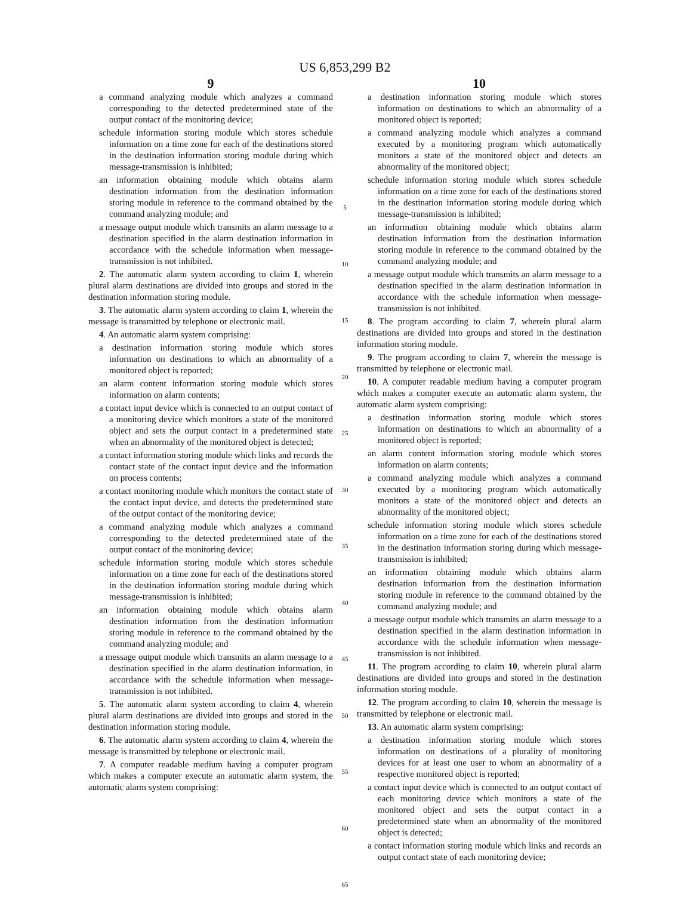US 6,853,299 B2
9
a command analyzing module which analyzes a command corresponding to the detected predetermined state of the output contact of the monitoring device;
schedule information storing module which stores schedule information on a time zone for each of the destinations stored in the destination information storing module during which message-transmission is inhibited;
an information obtaining module which obtains alarm destination information from the destination information storing module in reference to the command obtained by the command analyzing module; and
a message output module which transmits an alarm message to a destination specified in the alarm destination information in accordance with the schedule information when message-transmission is not inhibited.
2. The automatic alarm system according to claim 1, wherein plural alarm destinations are divided into groups and stored in the destination information storing module.
3. The automatic alarm system according to claim 1, wherein the message is transmitted by telephone or electronic mail.
4. An automatic alarm system comprising:
a destination information storing module which stores information on destinations to which an abnormality of a monitored object is reported;
an alarm content information storing module which stores information on alarm contents;
a contact input device which is connected to an output contact of a monitoring device which monitors a state of the monitored object and sets the output contact in a predetermined state when an abnormality of the monitored object is detected;
a contact information storing module which links and records the contact state of the contact input device and the information on process contents;
a contact monitoring module which monitors the contact state of the contact input device, and detects the predetermined state of the output contact of the monitoring device;
a command analyzing module which analyzes a command corresponding to the detected predetermined state of the output contact of the monitoring device;
schedule information storing module which stores schedule information on a time zone for each of the destinations stored in the destination information storing module during which message-transmission is inhibited;
an information obtaining module which obtains alarm destination information from the destination information storing module in reference to the command obtained by the command analyzing module; and
a message output module which transmits an alarm message to a destination specified in the alarm destination information, in accordance with the schedule information when message-transmission is not inhibited.
5. The automatic alarm system according to claim 4, wherein plural alarm destinations are divided into groups and stored in the destination information storing module.
6. The automatic alarm system according to claim 4, wherein the message is transmitted by telephone or electronic mail.
7. A computer readable medium having a computer program which makes a computer execute an automatic alarm system, the automatic alarm system comprising:
5
10
15
20
25
30
35
40
45
50
55
60
65
10
a destination information storing module which stores information on destinations to which an abnormality of a monitored object is reported;
a command analyzing module which analyzes a command executed by a monitoring program which automatically monitors a state of the monitored object and detects an abnormality of the monitored object;
schedule information storing module which stores schedule information on a time zone for each of the destinations stored in the destination information storing module during which message-transmission is inhibited;
an information obtaining module which obtains alarm destination information from the destination information storing module in reference to the command obtained by the command analyzing module; and
a message output module which transmits an alarm message to a destination specified in the alarm destination information in accordance with the schedule information when message-transmission is not inhibited.
8. The program according to claim 7, wherein plural alarm destinations are divided into groups and stored in the destination information storing module.
9. The program according to claim 7, wherein the message is transmitted by telephone or electronic mail.
10. A computer readable medium having a computer program which makes a computer execute an automatic alarm system, the automatic alarm system comprising:
a destination information storing module which stores information on destinations to which an abnormality of a monitored object is reported;
an alarm content information storing module which stores information on alarm contents;
a command analyzing module which analyzes a command executed by a monitoring program which automatically monitors a state of the monitored object and detects an abnormality of the monitored object;
schedule information storing module which stores schedule information on a time zone for each of the destinations stored in the destination information storing during which message-transmission is inhibited;
an information obtaining module which obtains alarm destination information from the destination information storing module in reference to the command obtained by the command analyzing module; and
a message output module which transmits an alarm message to a destination specified in the alarm destination information in accordance with the schedule information when message-transmission is not inhibited.
11. The program according to claim 10, wherein plural alarm destinations are divided into groups and stored in the destination information storing module.
12. The program according to claim 10, wherein the message is transmitted by telephone or electronic mail.
13. An automatic alarm system comprising:
a destination information storing module which stores information on destinations of a plurality of monitoring devices for at least one user to whom an abnormality of a respective monitored object is reported;
a contact input device which is connected to an output contact of each monitoring device which monitors a state of the monitored object and sets the output contact in a predetermined state when an abnormality of the monitored object is detected;
a contact information storing module which links and records an output contact state of each monitoring device;